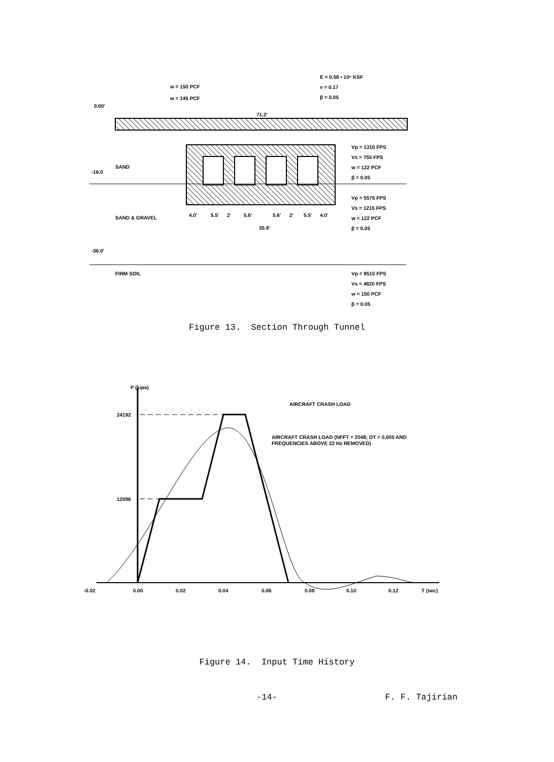0.00'
w = 150 PCF
w = 145 PCF
E = 0.58 • 10⁶ KSF
ν = 0.17
β = 0.05
71.2'
Vp = 1310 FPS
Vs = 755 FPS
w = 122 PCF
β = 0.05
-16.0
SAND
Vp = 5575 FPS
Vs = 1215 FPS
w = 122 PCF
β = 0.05
SAND & GRAVEL
4.0'
5.5'
2'
5.6'
5.6'
2'
5.5'
4.0'
35.8'
-36.0'
FIRM SOIL
Vp = 9510 FPS
Vs = 4820 FPS
w = 150 PCF
β = 0.05
Figure 13. Section Through Tunnel
P (kips)
24192
12096
AIRCRAFT CRASH LOAD
AIRCRAFT CRASH LOAD (NFFT = 2048; DT = 0.005 AND
FREQUENCIES ABOVE 22 Hz REMOVED)
-0.02
0.00
0.02
0.04
0.06
0.08
0.10
0.12
T (sec)
Figure 14. Input Time History
-14- F. F. Tajirian